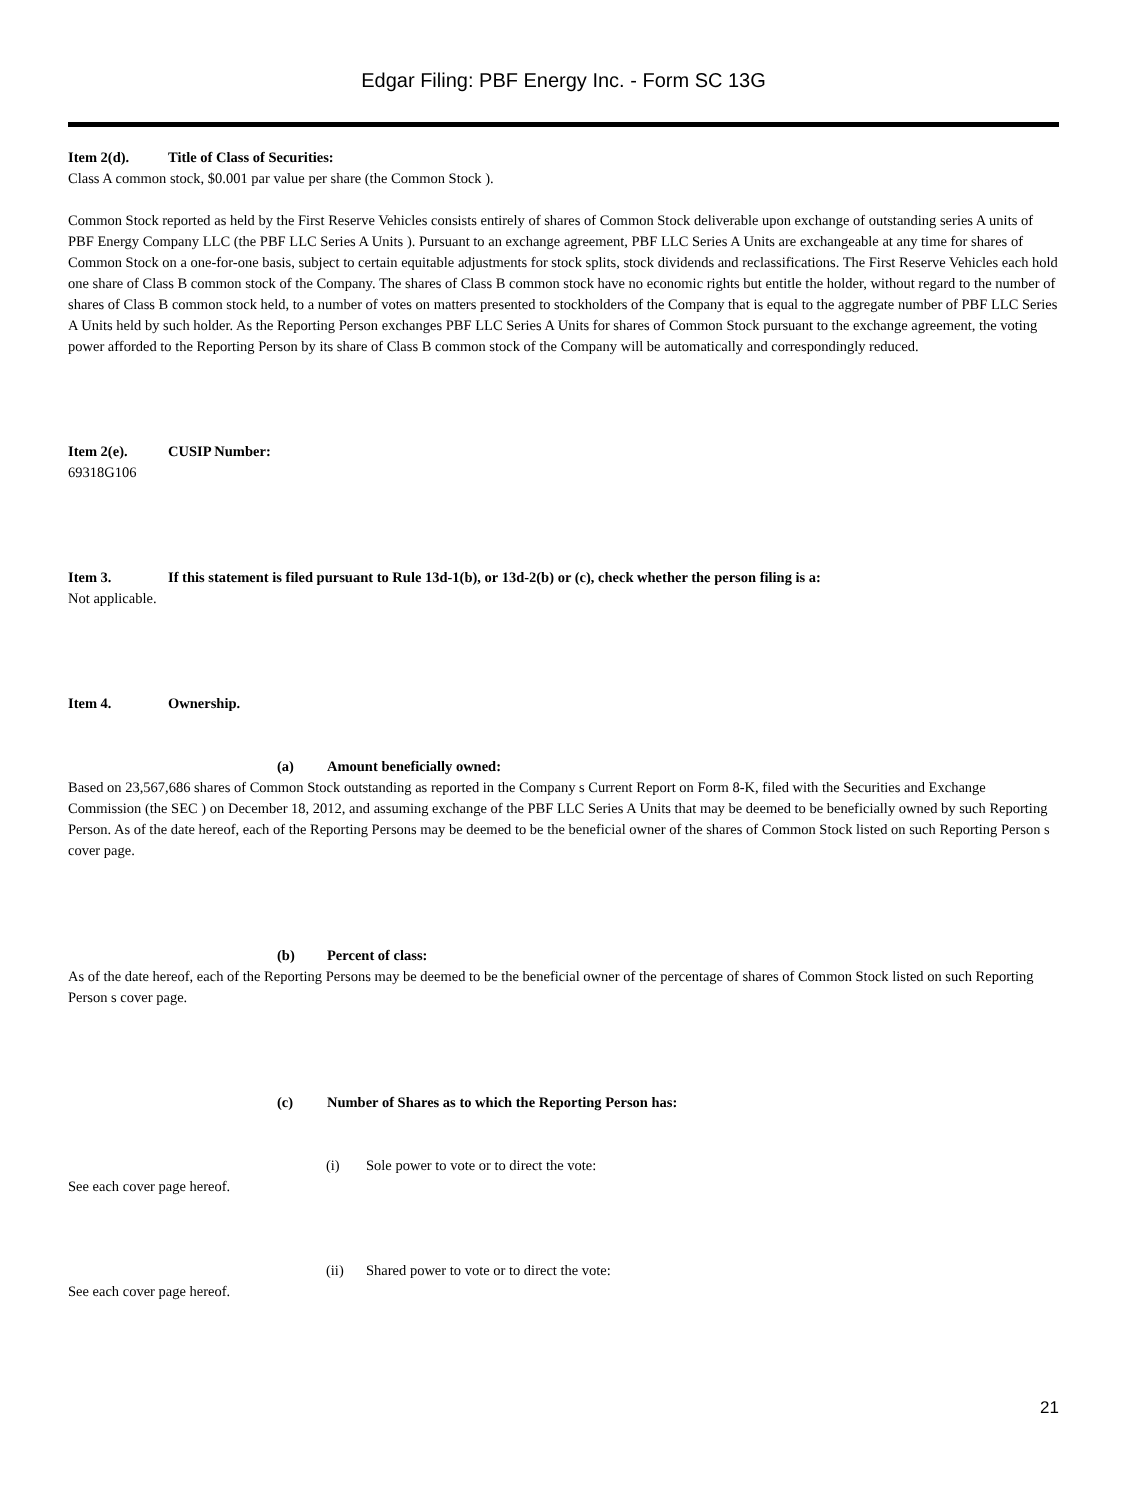Edgar Filing: PBF Energy Inc. - Form SC 13G
Item 2(d). Title of Class of Securities:
Class A common stock, $0.001 par value per share (the Common Stock ).
Common Stock reported as held by the First Reserve Vehicles consists entirely of shares of Common Stock deliverable upon exchange of outstanding series A units of PBF Energy Company LLC (the PBF LLC Series A Units ). Pursuant to an exchange agreement, PBF LLC Series A Units are exchangeable at any time for shares of Common Stock on a one-for-one basis, subject to certain equitable adjustments for stock splits, stock dividends and reclassifications. The First Reserve Vehicles each hold one share of Class B common stock of the Company. The shares of Class B common stock have no economic rights but entitle the holder, without regard to the number of shares of Class B common stock held, to a number of votes on matters presented to stockholders of the Company that is equal to the aggregate number of PBF LLC Series A Units held by such holder. As the Reporting Person exchanges PBF LLC Series A Units for shares of Common Stock pursuant to the exchange agreement, the voting power afforded to the Reporting Person by its share of Class B common stock of the Company will be automatically and correspondingly reduced.
Item 2(e). CUSIP Number:
69318G106
Item 3. If this statement is filed pursuant to Rule 13d-1(b), or 13d-2(b) or (c), check whether the person filing is a:
Not applicable.
Item 4. Ownership.
(a) Amount beneficially owned:
Based on 23,567,686 shares of Common Stock outstanding as reported in the Company s Current Report on Form 8-K, filed with the Securities and Exchange Commission (the SEC ) on December 18, 2012, and assuming exchange of the PBF LLC Series A Units that may be deemed to be beneficially owned by such Reporting Person. As of the date hereof, each of the Reporting Persons may be deemed to be the beneficial owner of the shares of Common Stock listed on such Reporting Person s cover page.
(b) Percent of class:
As of the date hereof, each of the Reporting Persons may be deemed to be the beneficial owner of the percentage of shares of Common Stock listed on such Reporting Person s cover page.
(c) Number of Shares as to which the Reporting Person has:
(i) Sole power to vote or to direct the vote:
See each cover page hereof.
(ii) Shared power to vote or to direct the vote:
See each cover page hereof.
21